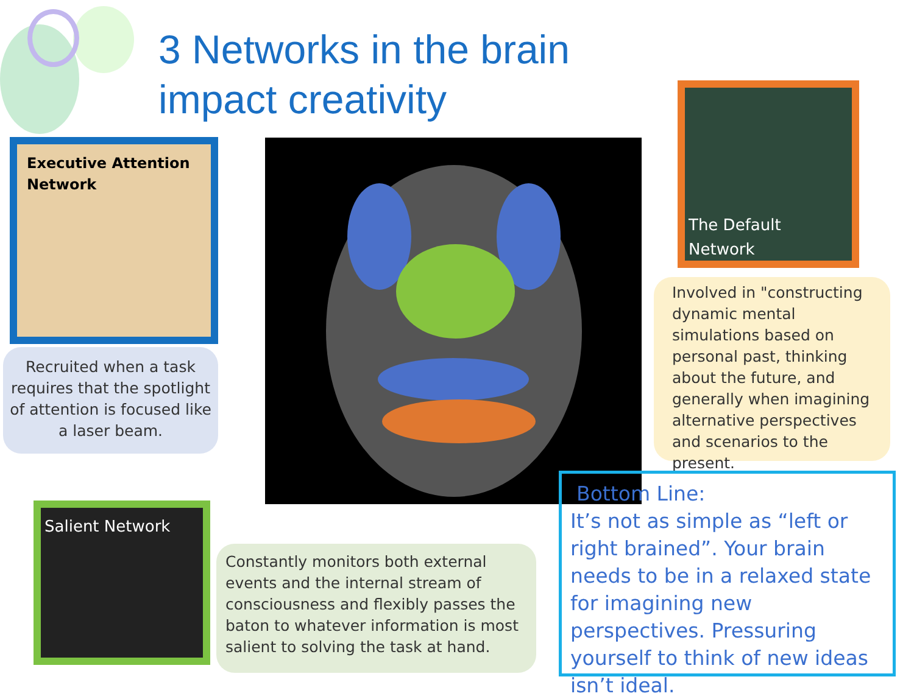3 Networks in the brain
impact creativity
Executive Attention Network
Recruited when a task requires that the spotlight of attention is focused like a laser beam.
The Default Network
Involved in "constructing dynamic mental simulations based on personal past, thinking about the future, and generally when imagining alternative perspectives and scenarios to the present.
Salient Network
Constantly monitors both external events and the internal stream of consciousness and flexibly passes the baton to whatever information is most salient to solving the task at hand.
Bottom Line:
It’s not as simple as “left or right brained”. Your brain needs to be in a relaxed state for imagining new perspectives. Pressuring yourself to think of new ideas isn’t ideal.